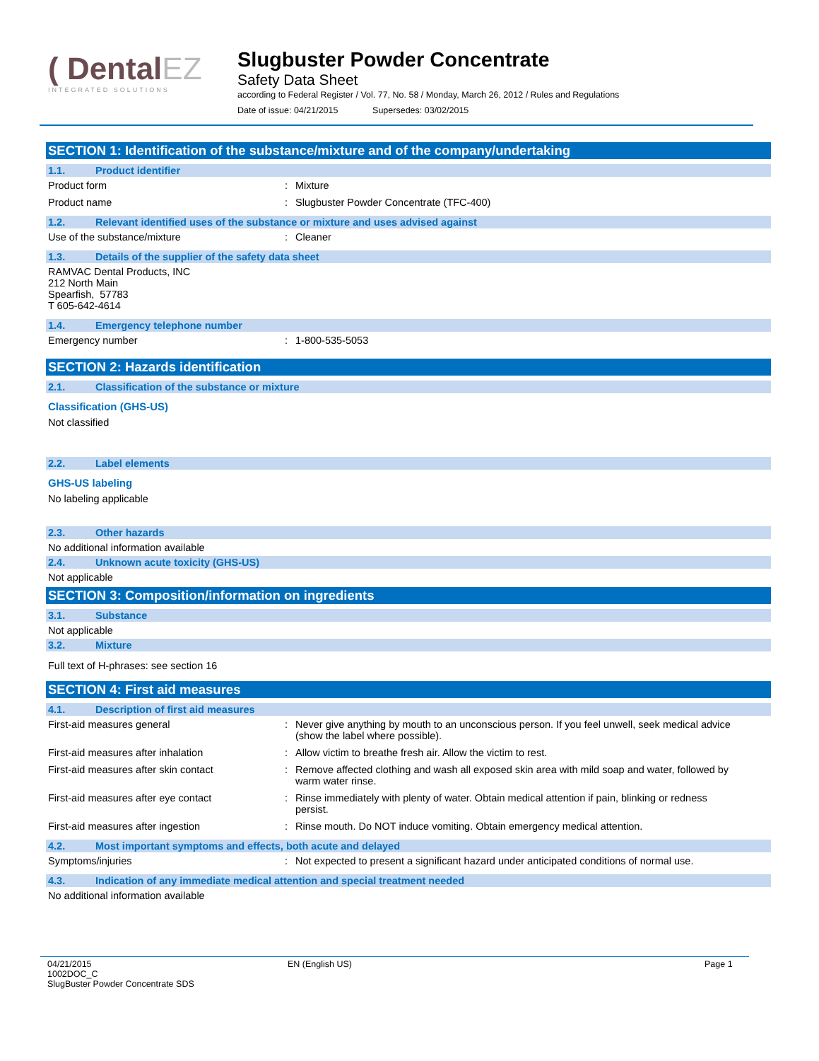( DentalEZ
INTEGRATED SOLUTIONS
Slugbuster Powder Concentrate
Safety Data Sheet
according to Federal Register / Vol. 77, No. 58 / Monday, March 26, 2012 / Rules and Regulations
Date of issue: 04/21/2015 Supersedes: 03/02/2015
SECTION 1: Identification of the substance/mixture and of the company/undertaking
1.1. Product identifier
Product form : Mixture
Product name : Slugbuster Powder Concentrate (TFC-400)
1.2. Relevant identified uses of the substance or mixture and uses advised against
Use of the substance/mixture : Cleaner
1.3. Details of the supplier of the safety data sheet
RAMVAC Dental Products, INC
212 North Main
Spearfish, 57783
T 605-642-4614
1.4. Emergency telephone number
Emergency number : 1-800-535-5053
SECTION 2: Hazards identification
2.1. Classification of the substance or mixture
Classification (GHS-US)
Not classified
2.2. Label elements
GHS-US labeling
No labeling applicable
2.3. Other hazards
No additional information available
2.4. Unknown acute toxicity (GHS-US)
Not applicable
SECTION 3: Composition/information on ingredients
3.1. Substance
Not applicable
3.2. Mixture
Full text of H-phrases: see section 16
SECTION 4: First aid measures
4.1. Description of first aid measures
First-aid measures general : Never give anything by mouth to an unconscious person. If you feel unwell, seek medical advice (show the label where possible).
First-aid measures after inhalation : Allow victim to breathe fresh air. Allow the victim to rest.
First-aid measures after skin contact : Remove affected clothing and wash all exposed skin area with mild soap and water, followed by warm water rinse.
First-aid measures after eye contact : Rinse immediately with plenty of water. Obtain medical attention if pain, blinking or redness persist.
First-aid measures after ingestion : Rinse mouth. Do NOT induce vomiting. Obtain emergency medical attention.
4.2. Most important symptoms and effects, both acute and delayed
Symptoms/injuries : Not expected to present a significant hazard under anticipated conditions of normal use.
4.3. Indication of any immediate medical attention and special treatment needed
No additional information available
04/21/2015
1002DOC_C
SlugBuster Powder Concentrate SDS
EN (English US) Page 1